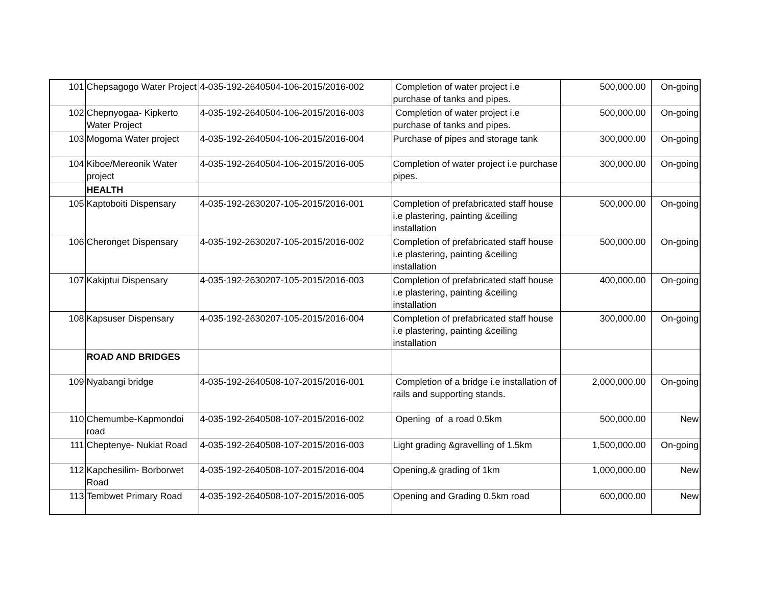| 101 | Chepsagogo Water Project | 4-035-192-2640504-106-2015/2016-002 | Completion of water project i.e purchase of tanks and pipes. | 500,000.00 | On-going |
| 102 | Chepnyogaa- Kipkerto Water Project | 4-035-192-2640504-106-2015/2016-003 | Completion of water project i.e purchase of tanks and pipes. | 500,000.00 | On-going |
| 103 | Mogoma Water project | 4-035-192-2640504-106-2015/2016-004 | Purchase of pipes and storage tank | 300,000.00 | On-going |
| 104 | Kiboe/Mereonik Water project | 4-035-192-2640504-106-2015/2016-005 | Completion of water project i.e purchase pipes. | 300,000.00 | On-going |
| | HEALTH | | | | |
| 105 | Kaptoboiti Dispensary | 4-035-192-2630207-105-2015/2016-001 | Completion of prefabricated staff house i.e plastering, painting &ceiling installation | 500,000.00 | On-going |
| 106 | Cheronget Dispensary | 4-035-192-2630207-105-2015/2016-002 | Completion of prefabricated staff house i.e plastering, painting &ceiling installation | 500,000.00 | On-going |
| 107 | Kakiptui Dispensary | 4-035-192-2630207-105-2015/2016-003 | Completion of prefabricated staff house i.e plastering, painting &ceiling installation | 400,000.00 | On-going |
| 108 | Kapsuser Dispensary | 4-035-192-2630207-105-2015/2016-004 | Completion of prefabricated staff house i.e plastering, painting &ceiling installation | 300,000.00 | On-going |
| | ROAD AND BRIDGES | | | | |
| 109 | Nyabangi bridge | 4-035-192-2640508-107-2015/2016-001 | Completion of a bridge i.e installation of rails and supporting stands. | 2,000,000.00 | On-going |
| 110 | Chemumbe-Kapmondoi road | 4-035-192-2640508-107-2015/2016-002 | Opening of a road 0.5km | 500,000.00 | New |
| 111 | Cheptenye- Nukiat Road | 4-035-192-2640508-107-2015/2016-003 | Light grading &gravelling of 1.5km | 1,500,000.00 | On-going |
| 112 | Kapchesilim- Borborwet Road | 4-035-192-2640508-107-2015/2016-004 | Opening,& grading of 1km | 1,000,000.00 | New |
| 113 | Tembwet Primary Road | 4-035-192-2640508-107-2015/2016-005 | Opening and Grading 0.5km road | 600,000.00 | New |